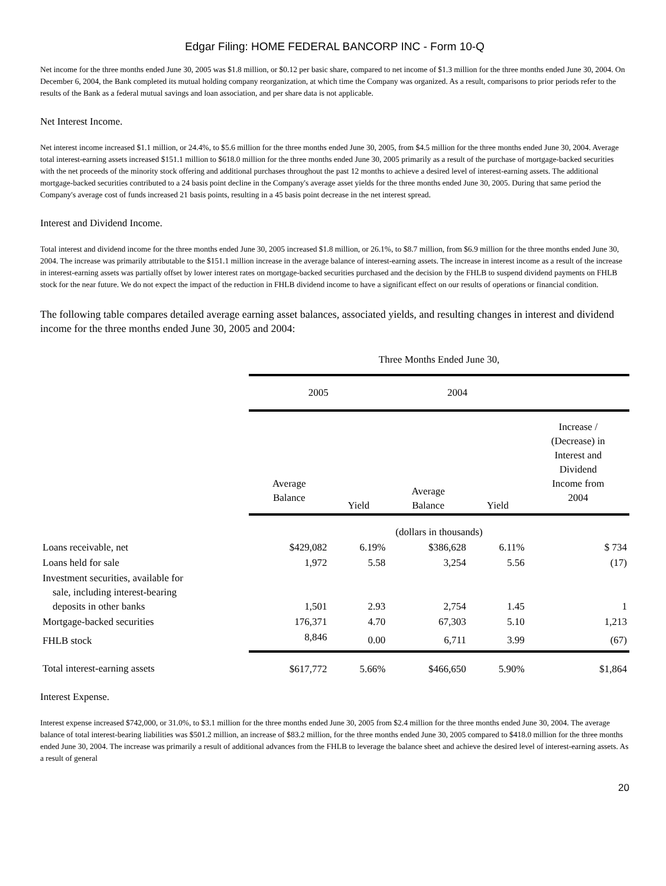Edgar Filing: HOME FEDERAL BANCORP INC - Form 10-Q
Net income for the three months ended June 30, 2005 was $1.8 million, or $0.12 per basic share, compared to net income of $1.3 million for the three months ended June 30, 2004. On December 6, 2004, the Bank completed its mutual holding company reorganization, at which time the Company was organized. As a result, comparisons to prior periods refer to the results of the Bank as a federal mutual savings and loan association, and per share data is not applicable.
Net Interest Income.
Net interest income increased $1.1 million, or 24.4%, to $5.6 million for the three months ended June 30, 2005, from $4.5 million for the three months ended June 30, 2004. Average total interest-earning assets increased $151.1 million to $618.0 million for the three months ended June 30, 2005 primarily as a result of the purchase of mortgage-backed securities with the net proceeds of the minority stock offering and additional purchases throughout the past 12 months to achieve a desired level of interest-earning assets. The additional mortgage-backed securities contributed to a 24 basis point decline in the Company's average asset yields for the three months ended June 30, 2005. During that same period the Company's average cost of funds increased 21 basis points, resulting in a 45 basis point decrease in the net interest spread.
Interest and Dividend Income.
Total interest and dividend income for the three months ended June 30, 2005 increased $1.8 million, or 26.1%, to $8.7 million, from $6.9 million for the three months ended June 30, 2004. The increase was primarily attributable to the $151.1 million increase in the average balance of interest-earning assets. The increase in interest income as a result of the increase in interest-earning assets was partially offset by lower interest rates on mortgage-backed securities purchased and the decision by the FHLB to suspend dividend payments on FHLB stock for the near future. We do not expect the impact of the reduction in FHLB dividend income to have a significant effect on our results of operations or financial condition.
The following table compares detailed average earning asset balances, associated yields, and resulting changes in interest and dividend income for the three months ended June 30, 2005 and 2004:
| | Three Months Ended June 30, | | | | |
| | 2005 | | 2004 | | |
| | Average Balance | Yield | Average Balance | Yield | Increase / (Decrease) in Interest and Dividend Income from 2004 |
| | (dollars in thousands) | | | | |
| Loans receivable, net | $429,082 | 6.19% | $386,628 | 6.11% | $ 734 |
| Loans held for sale | 1,972 | 5.58 | 3,254 | 5.56 | (17) |
| Investment securities, available for sale, including interest-bearing deposits in other banks | 1,501 | 2.93 | 2,754 | 1.45 | 1 |
| Mortgage-backed securities | 176,371 | 4.70 | 67,303 | 5.10 | 1,213 |
| FHLB stock | 8,846 | 0.00 | 6,711 | 3.99 | (67) |
| Total interest-earning assets | $617,772 | 5.66% | $466,650 | 5.90% | $1,864 |
Interest Expense.
Interest expense increased $742,000, or 31.0%, to $3.1 million for the three months ended June 30, 2005 from $2.4 million for the three months ended June 30, 2004. The average balance of total interest-bearing liabilities was $501.2 million, an increase of $83.2 million, for the three months ended June 30, 2005 compared to $418.0 million for the three months ended June 30, 2004. The increase was primarily a result of additional advances from the FHLB to leverage the balance sheet and achieve the desired level of interest-earning assets. As a result of general
20